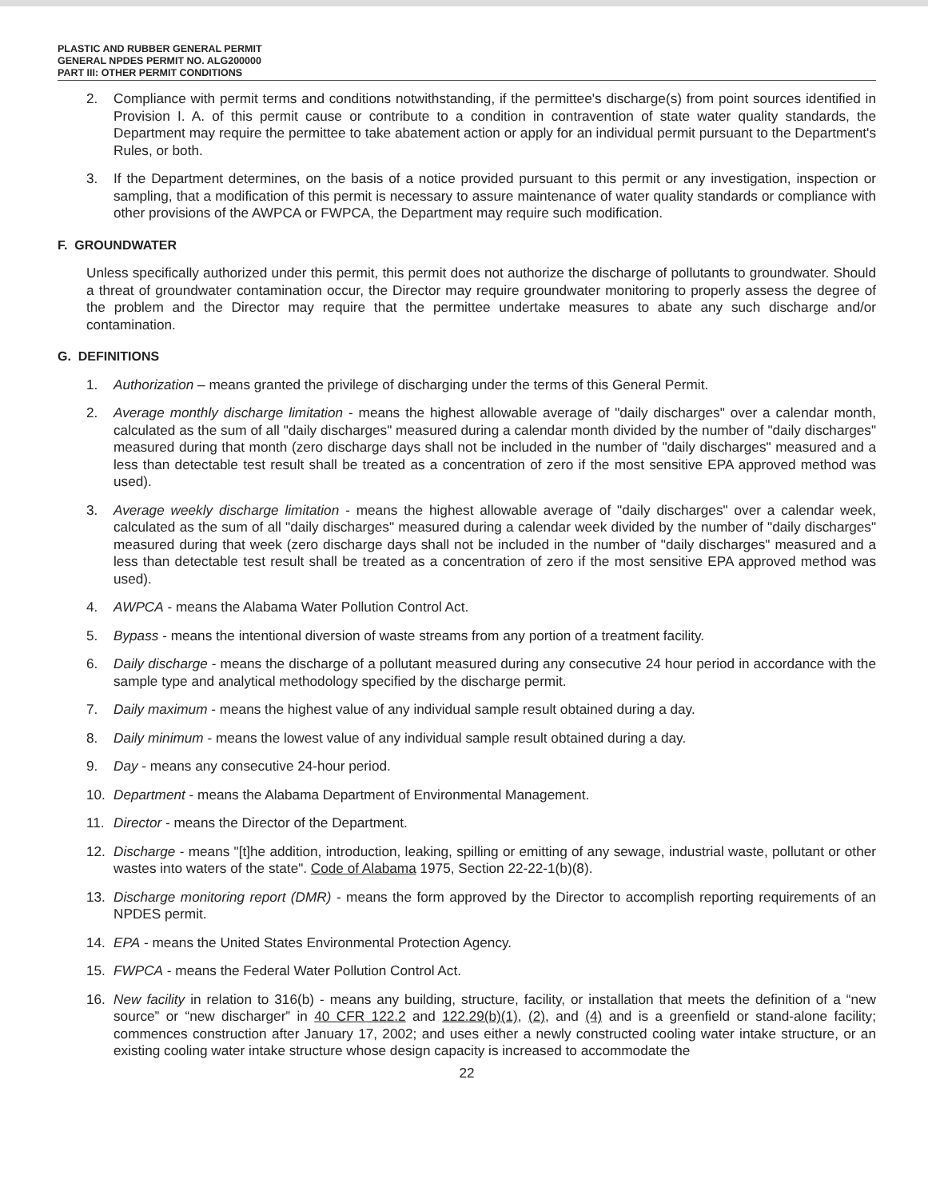PLASTIC AND RUBBER GENERAL PERMIT
GENERAL NPDES PERMIT NO. ALG200000
PART III: OTHER PERMIT CONDITIONS
2. Compliance with permit terms and conditions notwithstanding, if the permittee's discharge(s) from point sources identified in Provision I. A. of this permit cause or contribute to a condition in contravention of state water quality standards, the Department may require the permittee to take abatement action or apply for an individual permit pursuant to the Department's Rules, or both.
3. If the Department determines, on the basis of a notice provided pursuant to this permit or any investigation, inspection or sampling, that a modification of this permit is necessary to assure maintenance of water quality standards or compliance with other provisions of the AWPCA or FWPCA, the Department may require such modification.
F. GROUNDWATER
Unless specifically authorized under this permit, this permit does not authorize the discharge of pollutants to groundwater. Should a threat of groundwater contamination occur, the Director may require groundwater monitoring to properly assess the degree of the problem and the Director may require that the permittee undertake measures to abate any such discharge and/or contamination.
G. DEFINITIONS
1. Authorization – means granted the privilege of discharging under the terms of this General Permit.
2. Average monthly discharge limitation - means the highest allowable average of "daily discharges" over a calendar month, calculated as the sum of all "daily discharges" measured during a calendar month divided by the number of "daily discharges" measured during that month (zero discharge days shall not be included in the number of "daily discharges" measured and a less than detectable test result shall be treated as a concentration of zero if the most sensitive EPA approved method was used).
3. Average weekly discharge limitation - means the highest allowable average of "daily discharges" over a calendar week, calculated as the sum of all "daily discharges" measured during a calendar week divided by the number of "daily discharges" measured during that week (zero discharge days shall not be included in the number of "daily discharges" measured and a less than detectable test result shall be treated as a concentration of zero if the most sensitive EPA approved method was used).
4. AWPCA - means the Alabama Water Pollution Control Act.
5. Bypass - means the intentional diversion of waste streams from any portion of a treatment facility.
6. Daily discharge - means the discharge of a pollutant measured during any consecutive 24 hour period in accordance with the sample type and analytical methodology specified by the discharge permit.
7. Daily maximum - means the highest value of any individual sample result obtained during a day.
8. Daily minimum - means the lowest value of any individual sample result obtained during a day.
9. Day - means any consecutive 24-hour period.
10. Department - means the Alabama Department of Environmental Management.
11. Director - means the Director of the Department.
12. Discharge - means "[t]he addition, introduction, leaking, spilling or emitting of any sewage, industrial waste, pollutant or other wastes into waters of the state". Code of Alabama 1975, Section 22-22-1(b)(8).
13. Discharge monitoring report (DMR) - means the form approved by the Director to accomplish reporting requirements of an NPDES permit.
14. EPA - means the United States Environmental Protection Agency.
15. FWPCA - means the Federal Water Pollution Control Act.
16. New facility in relation to 316(b) - means any building, structure, facility, or installation that meets the definition of a “new source” or “new discharger” in 40 CFR 122.2 and 122.29(b)(1), (2), and (4) and is a greenfield or stand-alone facility; commences construction after January 17, 2002; and uses either a newly constructed cooling water intake structure, or an existing cooling water intake structure whose design capacity is increased to accommodate the
22